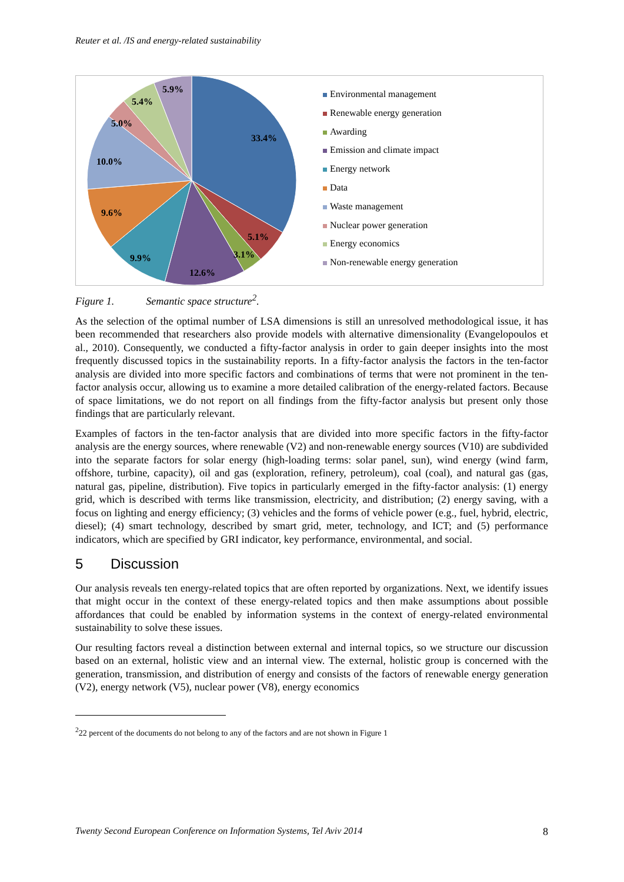Reuter et al. /IS and energy-related sustainability
33.4%
5.1%
3.1%
12.6%
9.9%
9.6%
10.0%
5.0%
5.4%
5.9%
Environmental management
Renewable energy generation
Awarding
Emission and climate impact
Energy network
Data
Waste management
Nuclear power generation
Energy economics
Non-renewable energy generation
Figure 1. Semantic space structure<sup>2</sup>.
As the selection of the optimal number of LSA dimensions is still an unresolved methodological issue, it has been recommended that researchers also provide models with alternative dimensionality (Evangelopoulos et al., 2010). Consequently, we conducted a fifty-factor analysis in order to gain deeper insights into the most frequently discussed topics in the sustainability reports. In a fifty-factor analysis the factors in the ten-factor analysis are divided into more specific factors and combinations of terms that were not prominent in the ten-factor analysis occur, allowing us to examine a more detailed calibration of the energy-related factors. Because of space limitations, we do not report on all findings from the fifty-factor analysis but present only those findings that are particularly relevant.
Examples of factors in the ten-factor analysis that are divided into more specific factors in the fifty-factor analysis are the energy sources, where renewable (V2) and non-renewable energy sources (V10) are subdivided into the separate factors for solar energy (high-loading terms: solar panel, sun), wind energy (wind farm, offshore, turbine, capacity), oil and gas (exploration, refinery, petroleum), coal (coal), and natural gas (gas, natural gas, pipeline, distribution). Five topics in particularly emerged in the fifty-factor analysis: (1) energy grid, which is described with terms like transmission, electricity, and distribution; (2) energy saving, with a focus on lighting and energy efficiency; (3) vehicles and the forms of vehicle power (e.g., fuel, hybrid, electric, diesel); (4) smart technology, described by smart grid, meter, technology, and ICT; and (5) performance indicators, which are specified by GRI indicator, key performance, environmental, and social.
5 Discussion
Our analysis reveals ten energy-related topics that are often reported by organizations. Next, we identify issues that might occur in the context of these energy-related topics and then make assumptions about possible affordances that could be enabled by information systems in the context of energy-related environmental sustainability to solve these issues.
Our resulting factors reveal a distinction between external and internal topics, so we structure our discussion based on an external, holistic view and an internal view. The external, holistic group is concerned with the generation, transmission, and distribution of energy and consists of the factors of renewable energy generation (V2), energy network (V5), nuclear power (V8), energy economics
<sup>2</sup> 22 percent of the documents do not belong to any of the factors and are not shown in Figure 1
Twenty Second European Conference on Information Systems, Tel Aviv 2014 8